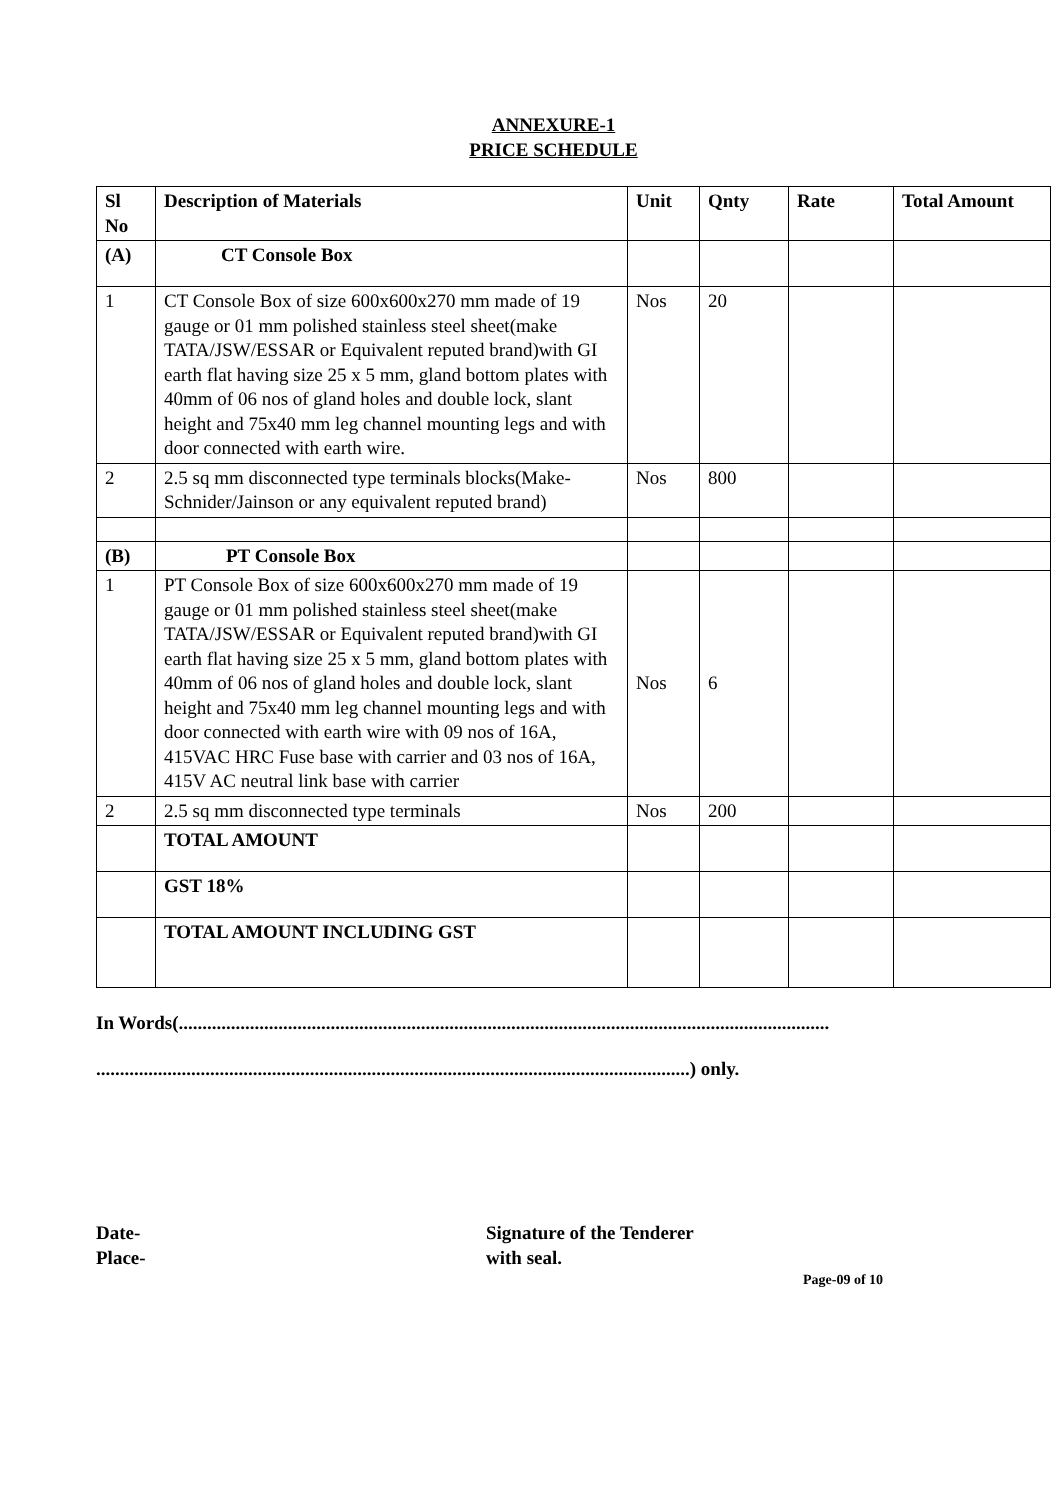ANNEXURE-1
PRICE SCHEDULE
| Sl No | Description of Materials | Unit | Qnty | Rate | Total Amount |
| --- | --- | --- | --- | --- | --- |
| (A) | CT Console Box | | | | |
| 1 | CT Console Box of size 600x600x270 mm made of 19 gauge or 01 mm polished stainless steel sheet(make TATA/JSW/ESSAR or Equivalent reputed brand)with GI earth flat having size 25 x 5 mm, gland bottom plates with 40mm of 06 nos of gland holes and double lock, slant height and 75x40 mm leg channel mounting legs and with door connected with earth wire. | Nos | 20 | | |
| 2 | 2.5 sq mm disconnected type terminals blocks(Make- Schnider/Jainson or any equivalent reputed brand) | Nos | 800 | | |
| (B) | PT Console Box | | | | |
| 1 | PT Console Box of size 600x600x270 mm made of 19 gauge or 01 mm polished stainless steel sheet(make TATA/JSW/ESSAR or Equivalent reputed brand)with GI earth flat having size 25 x 5 mm, gland bottom plates with 40mm of 06 nos of gland holes and double lock, slant height and 75x40 mm leg channel mounting legs and with door connected with earth wire with 09 nos of 16A, 415VAC HRC Fuse base with carrier and 03 nos of 16A, 415V AC neutral link base with carrier | Nos | 6 | | |
| 2 | 2.5 sq mm disconnected type terminals | Nos | 200 | | |
| | TOTAL AMOUNT | | | | |
| | GST 18% | | | | |
| | TOTAL AMOUNT INCLUDING GST | | | | |
In Words(.........................................................................................................................................
.............................................................................................................................) only.
Date-
Place-
Signature of the Tenderer
with seal.
Page-09 of 10